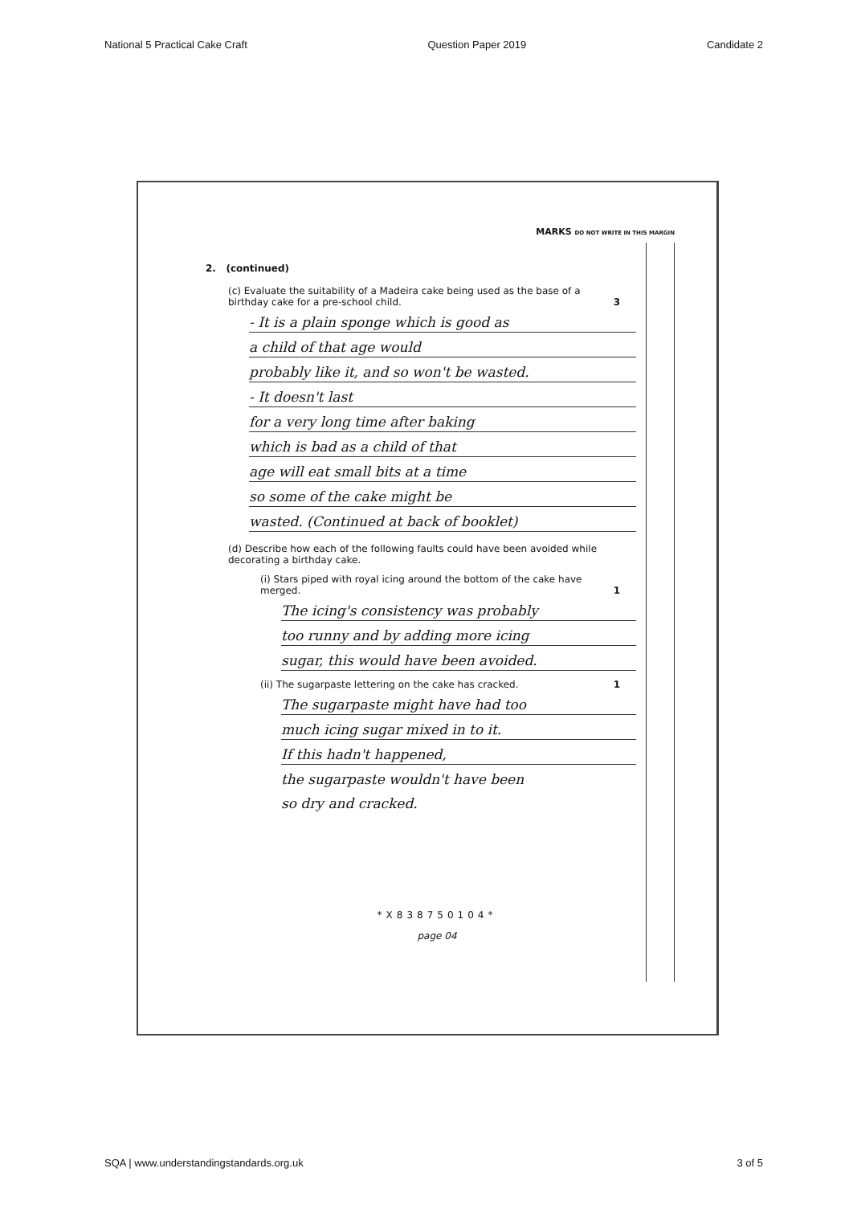National 5 Practical Cake Craft Question Paper 2019 Candidate 2
MARKS DO NOT WRITE IN THIS MARGIN
2. (continued)
(c) Evaluate the suitability of a Madeira cake being used as the base of a birthday cake for a pre-school child. 3
- It is a plain sponge which is good as
a child of that age would
probably like it, and so won't be wasted.
- It doesn't last
for a very long time after baking
which is bad as a child of that
age will eat small bits at a time
so some of the cake might be
wasted. (Continued at back of booklet)
(d) Describe how each of the following faults could have been avoided while decorating a birthday cake.
(i) Stars piped with royal icing around the bottom of the cake have merged. 1
The icing's consistency was probably
too runny and by adding more icing
sugar, this would have been avoided.
(ii) The sugarpaste lettering on the cake has cracked. 1
The sugarpaste might have had too
much icing sugar mixed in to it.
If this hadn't happened,
the sugarpaste wouldn't have been
so dry and cracked.
*X838750104*
page 04
SQA | www.understandingstandards.org.uk 3 of 5